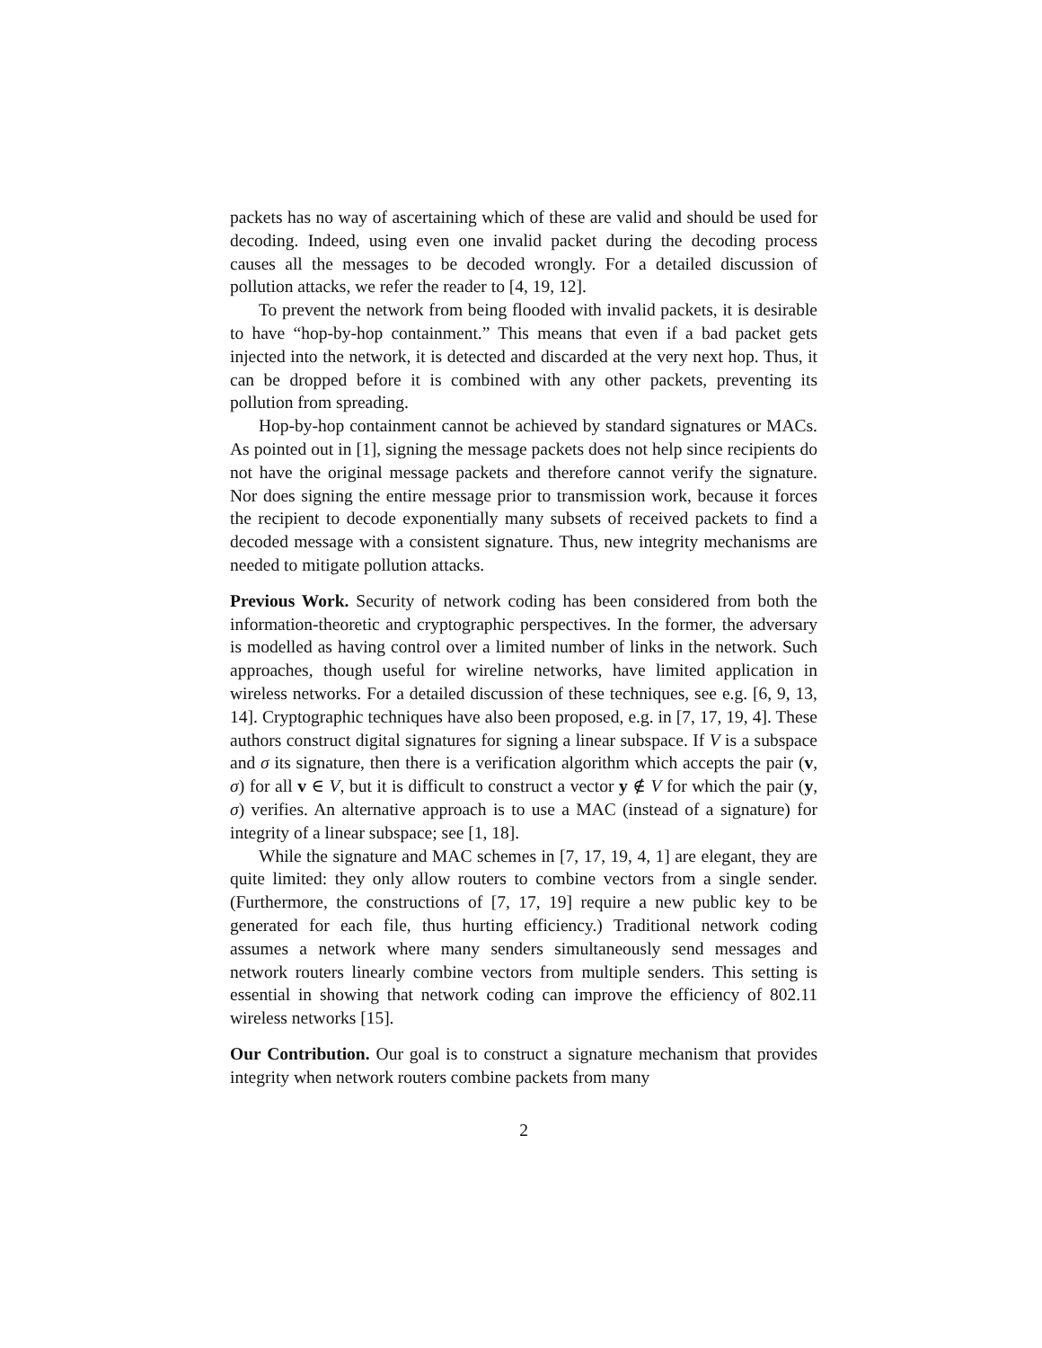packets has no way of ascertaining which of these are valid and should be used for decoding. Indeed, using even one invalid packet during the decoding process causes all the messages to be decoded wrongly. For a detailed discussion of pollution attacks, we refer the reader to [4, 19, 12].
To prevent the network from being flooded with invalid packets, it is desirable to have “hop-by-hop containment.” This means that even if a bad packet gets injected into the network, it is detected and discarded at the very next hop. Thus, it can be dropped before it is combined with any other packets, preventing its pollution from spreading.
Hop-by-hop containment cannot be achieved by standard signatures or MACs. As pointed out in [1], signing the message packets does not help since recipients do not have the original message packets and therefore cannot verify the signature. Nor does signing the entire message prior to transmission work, because it forces the recipient to decode exponentially many subsets of received packets to find a decoded message with a consistent signature. Thus, new integrity mechanisms are needed to mitigate pollution attacks.
Previous Work. Security of network coding has been considered from both the information-theoretic and cryptographic perspectives. In the former, the adversary is modelled as having control over a limited number of links in the network. Such approaches, though useful for wireline networks, have limited application in wireless networks. For a detailed discussion of these techniques, see e.g. [6, 9, 13, 14]. Cryptographic techniques have also been proposed, e.g. in [7, 17, 19, 4]. These authors construct digital signatures for signing a linear subspace. If V is a subspace and σ its signature, then there is a verification algorithm which accepts the pair (v, σ) for all v ∈ V, but it is difficult to construct a vector y ∉ V for which the pair (y, σ) verifies. An alternative approach is to use a MAC (instead of a signature) for integrity of a linear subspace; see [1, 18].
While the signature and MAC schemes in [7, 17, 19, 4, 1] are elegant, they are quite limited: they only allow routers to combine vectors from a single sender. (Furthermore, the constructions of [7, 17, 19] require a new public key to be generated for each file, thus hurting efficiency.) Traditional network coding assumes a network where many senders simultaneously send messages and network routers linearly combine vectors from multiple senders. This setting is essential in showing that network coding can improve the efficiency of 802.11 wireless networks [15].
Our Contribution. Our goal is to construct a signature mechanism that provides integrity when network routers combine packets from many
2